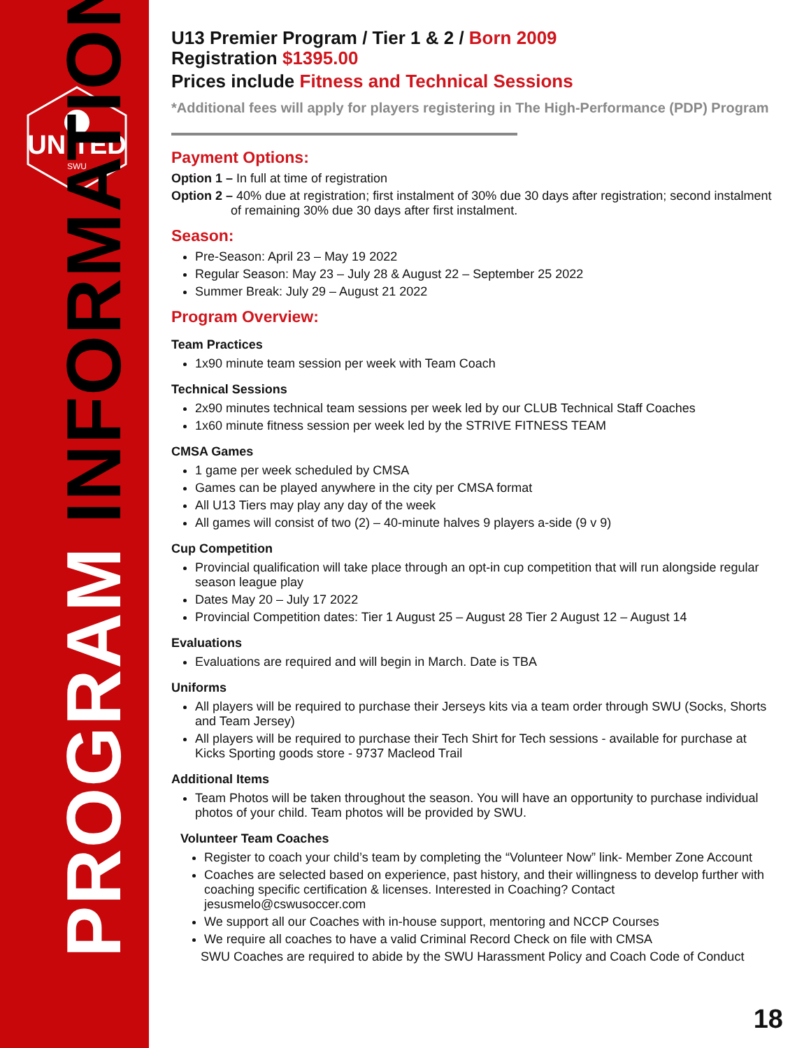UNITED
SWU
PROGRAM INFORMATION
U13 Premier Program / Tier 1 & 2 / Born 2009
Registration $1395.00
Prices include Fitness and Technical Sessions
*Additional fees will apply for players registering in The High-Performance (PDP) Program
Payment Options:
Option 1 – In full at time of registration
Option 2 – 40% due at registration; first instalment of 30% due 30 days after registration; second instalment
of remaining 30% due 30 days after first instalment.
Season:
Pre-Season: April 23 – May 19 2022
Regular Season: May 23 – July 28 & August 22 – September 25 2022
Summer Break: July 29 – August 21 2022
Program Overview:
Team Practices
1x90 minute team session per week with Team Coach
Technical Sessions
2x90 minutes technical team sessions per week led by our CLUB Technical Staff Coaches
1x60 minute fitness session per week led by the STRIVE FITNESS TEAM
CMSA Games
1 game per week scheduled by CMSA
Games can be played anywhere in the city per CMSA format
All U13 Tiers may play any day of the week
All games will consist of two (2) – 40-minute halves 9 players a-side (9 v 9)
Cup Competition
Provincial qualification will take place through an opt-in cup competition that will run alongside regular season league play
Dates May 20 – July 17 2022
Provincial Competition dates: Tier 1 August 25 – August 28 Tier 2 August 12 – August 14
Evaluations
Evaluations are required and will begin in March. Date is TBA
Uniforms
All players will be required to purchase their Jerseys kits via a team order through SWU (Socks, Shorts and Team Jersey)
All players will be required to purchase their Tech Shirt for Tech sessions - available for purchase at Kicks Sporting goods store - 9737 Macleod Trail
Additional Items
Team Photos will be taken throughout the season. You will have an opportunity to purchase individual photos of your child. Team photos will be provided by SWU.
Volunteer Team Coaches
Register to coach your child’s team by completing the “Volunteer Now” link- Member Zone Account
Coaches are selected based on experience, past history, and their willingness to develop further with coaching specific certification & licenses. Interested in Coaching? Contact jesusmelo@cswusoccer.com
We support all our Coaches with in-house support, mentoring and NCCP Courses
We require all coaches to have a valid Criminal Record Check on file with CMSA
SWU Coaches are required to abide by the SWU Harassment Policy and Coach Code of Conduct
18